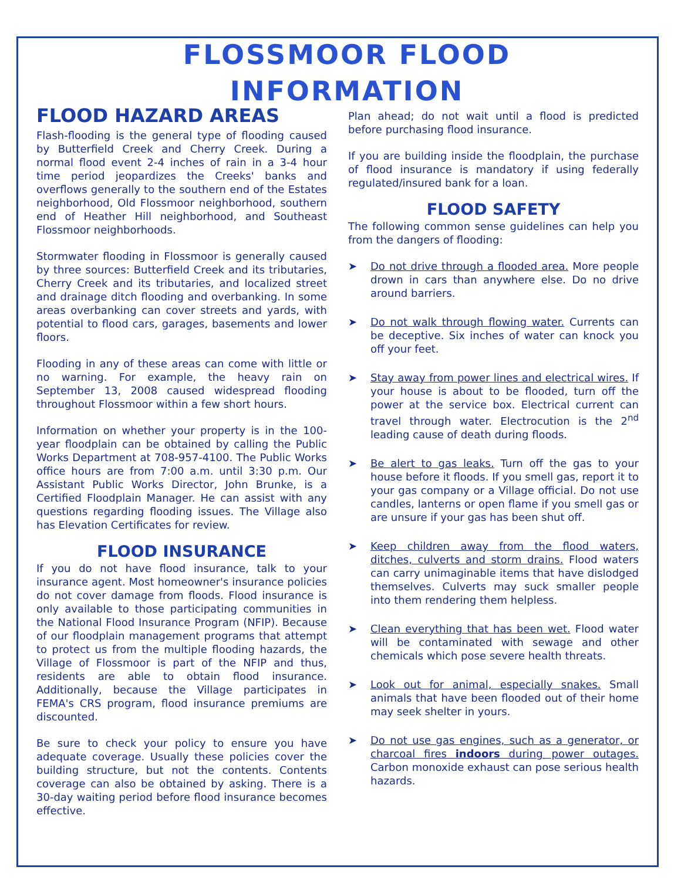FLOSSMOOR FLOOD
INFORMATION
FLOOD HAZARD AREAS
Flash-flooding is the general type of flooding caused by Butterfield Creek and Cherry Creek. During a normal flood event 2-4 inches of rain in a 3-4 hour time period jeopardizes the Creeks' banks and overflows generally to the southern end of the Estates neighborhood, Old Flossmoor neighborhood, southern end of Heather Hill neighborhood, and Southeast Flossmoor neighborhoods.
Stormwater flooding in Flossmoor is generally caused by three sources: Butterfield Creek and its tributaries, Cherry Creek and its tributaries, and localized street and drainage ditch flooding and overbanking. In some areas overbanking can cover streets and yards, with potential to flood cars, garages, basements and lower floors.
Flooding in any of these areas can come with little or no warning. For example, the heavy rain on September 13, 2008 caused widespread flooding throughout Flossmoor within a few short hours.
Information on whether your property is in the 100-year floodplain can be obtained by calling the Public Works Department at 708-957-4100. The Public Works office hours are from 7:00 a.m. until 3:30 p.m. Our Assistant Public Works Director, John Brunke, is a Certified Floodplain Manager. He can assist with any questions regarding flooding issues. The Village also has Elevation Certificates for review.
FLOOD INSURANCE
If you do not have flood insurance, talk to your insurance agent. Most homeowner's insurance policies do not cover damage from floods. Flood insurance is only available to those participating communities in the National Flood Insurance Program (NFIP). Because of our floodplain management programs that attempt to protect us from the multiple flooding hazards, the Village of Flossmoor is part of the NFIP and thus, residents are able to obtain flood insurance. Additionally, because the Village participates in FEMA's CRS program, flood insurance premiums are discounted.
Be sure to check your policy to ensure you have adequate coverage. Usually these policies cover the building structure, but not the contents. Contents coverage can also be obtained by asking. There is a 30-day waiting period before flood insurance becomes effective.
Plan ahead; do not wait until a flood is predicted before purchasing flood insurance.
If you are building inside the floodplain, the purchase of flood insurance is mandatory if using federally regulated/insured bank for a loan.
FLOOD SAFETY
The following common sense guidelines can help you from the dangers of flooding:
➤ Do not drive through a flooded area. More people drown in cars than anywhere else. Do no drive around barriers.
➤ Do not walk through flowing water. Currents can be deceptive. Six inches of water can knock you off your feet.
➤ Stay away from power lines and electrical wires. If your house is about to be flooded, turn off the power at the service box. Electrical current can travel through water. Electrocution is the 2<sup>nd</sup> leading cause of death during floods.
➤ Be alert to gas leaks. Turn off the gas to your house before it floods. If you smell gas, report it to your gas company or a Village official. Do not use candles, lanterns or open flame if you smell gas or are unsure if your gas has been shut off.
➤ Keep children away from the flood waters, ditches, culverts and storm drains. Flood waters can carry unimaginable items that have dislodged themselves. Culverts may suck smaller people into them rendering them helpless.
➤ Clean everything that has been wet. Flood water will be contaminated with sewage and other chemicals which pose severe health threats.
➤ Look out for animal, especially snakes. Small animals that have been flooded out of their home may seek shelter in yours.
➤ Do not use gas engines, such as a generator, or charcoal fires indoors during power outages. Carbon monoxide exhaust can pose serious health hazards.